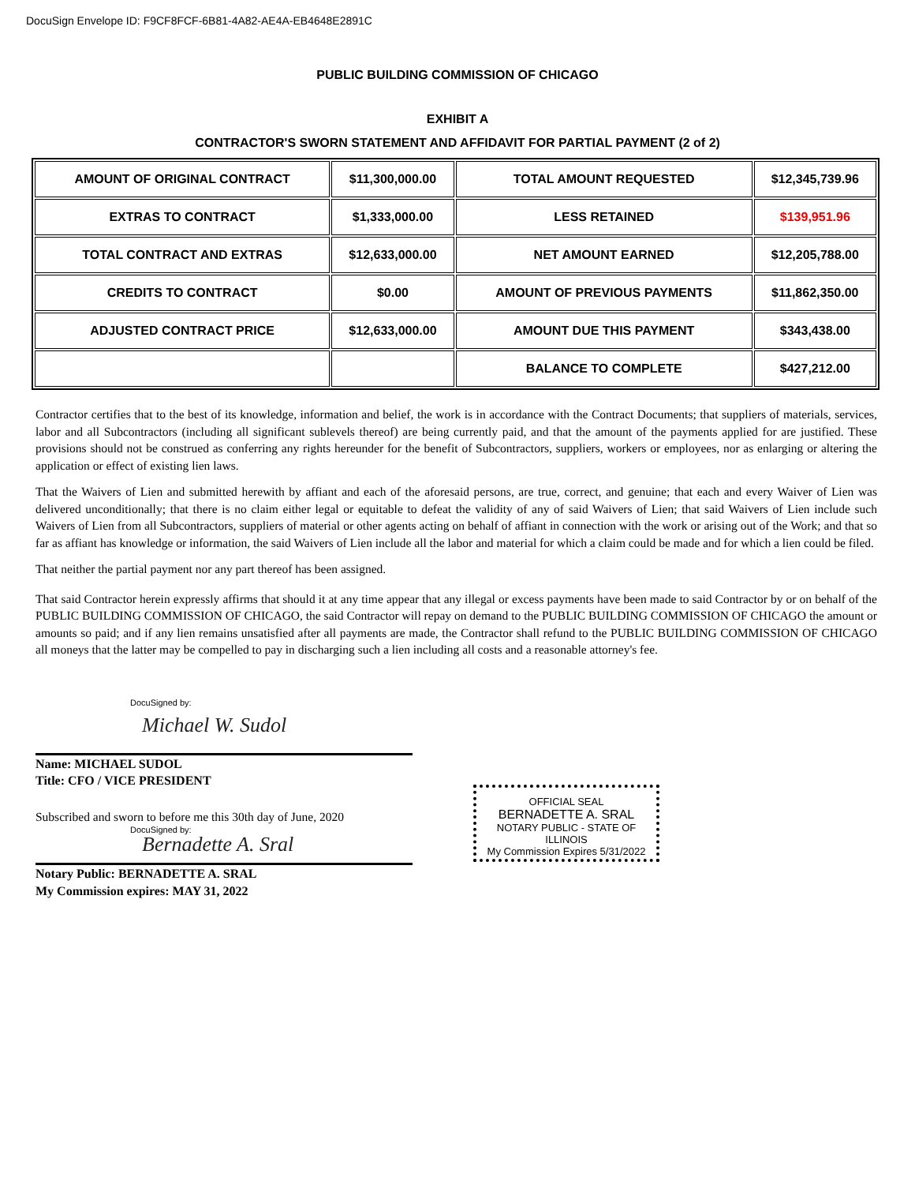DocuSign Envelope ID: F9CF8FCF-6B81-4A82-AE4A-EB4648E2891C
PUBLIC BUILDING COMMISSION OF CHICAGO
EXHIBIT A
CONTRACTOR'S SWORN STATEMENT AND AFFIDAVIT FOR PARTIAL PAYMENT (2 of 2)
| AMOUNT OF ORIGINAL CONTRACT | $11,300,000.00 | TOTAL AMOUNT REQUESTED | $12,345,739.96 |
| EXTRAS TO CONTRACT | $1,333,000.00 | LESS RETAINED | $139,951.96 |
| TOTAL CONTRACT AND EXTRAS | $12,633,000.00 | NET AMOUNT EARNED | $12,205,788.00 |
| CREDITS TO CONTRACT | $0.00 | AMOUNT OF PREVIOUS PAYMENTS | $11,862,350.00 |
| ADJUSTED CONTRACT PRICE | $12,633,000.00 | AMOUNT DUE THIS PAYMENT | $343,438.00 |
| | | BALANCE TO COMPLETE | $427,212.00 |
Contractor certifies that to the best of its knowledge, information and belief, the work is in accordance with the Contract Documents; that suppliers of materials, services, labor and all Subcontractors (including all significant sublevels thereof) are being currently paid, and that the amount of the payments applied for are justified. These provisions should not be construed as conferring any rights hereunder for the benefit of Subcontractors, suppliers, workers or employees, nor as enlarging or altering the application or effect of existing lien laws.
That the Waivers of Lien and submitted herewith by affiant and each of the aforesaid persons, are true, correct, and genuine; that each and every Waiver of Lien was delivered unconditionally; that there is no claim either legal or equitable to defeat the validity of any of said Waivers of Lien; that said Waivers of Lien include such Waivers of Lien from all Subcontractors, suppliers of material or other agents acting on behalf of affiant in connection with the work or arising out of the Work; and that so far as affiant has knowledge or information, the said Waivers of Lien include all the labor and material for which a claim could be made and for which a lien could be filed.
That neither the partial payment nor any part thereof has been assigned.
That said Contractor herein expressly affirms that should it at any time appear that any illegal or excess payments have been made to said Contractor by or on behalf of the PUBLIC BUILDING COMMISSION OF CHICAGO, the said Contractor will repay on demand to the PUBLIC BUILDING COMMISSION OF CHICAGO the amount or amounts so paid; and if any lien remains unsatisfied after all payments are made, the Contractor shall refund to the PUBLIC BUILDING COMMISSION OF CHICAGO all moneys that the latter may be compelled to pay in discharging such a lien including all costs and a reasonable attorney's fee.
DocuSigned by:
Michael W. Sudol
Name: MICHAEL SUDOL
Title: CFO / VICE PRESIDENT
Subscribed and sworn to before me this 30th day of June, 2020
DocuSigned by:
Bernadette A. Sral
Notary Public: BERNADETTE A. SRAL
My Commission expires: MAY 31, 2022
OFFICIAL SEAL
BERNADETTE A. SRAL
NOTARY PUBLIC - STATE OF ILLINOIS
My Commission Expires 5/31/2022